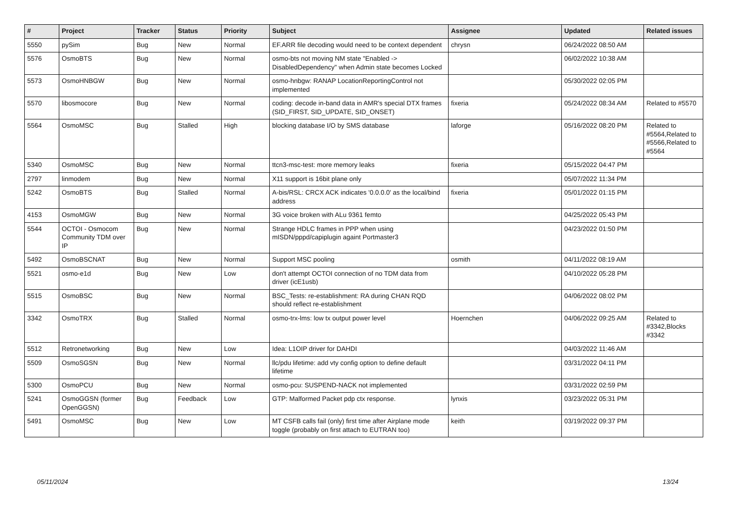| # | Project | Tracker | Status | Priority | Subject | Assignee | Updated | Related issues |
| --- | --- | --- | --- | --- | --- | --- | --- | --- |
| 5550 | pySim | Bug | New | Normal | EF.ARR file decoding would need to be context dependent | chrysn | 06/24/2022 08:50 AM | |
| 5576 | OsmoBTS | Bug | New | Normal | osmo-bts not moving NM state "Enabled -> DisabledDependency" when Admin state becomes Locked | | 06/02/2022 10:38 AM | |
| 5573 | OsmoHNBGW | Bug | New | Normal | osmo-hnbgw: RANAP LocationReportingControl not implemented | | 05/30/2022 02:05 PM | |
| 5570 | libosmocore | Bug | New | Normal | coding: decode in-band data in AMR's special DTX frames (SID_FIRST, SID_UPDATE, SID_ONSET) | fixeria | 05/24/2022 08:34 AM | Related to #5570 |
| 5564 | OsmoMSC | Bug | Stalled | High | blocking database I/O by SMS database | laforge | 05/16/2022 08:20 PM | Related to #5564,Related to #5566,Related to #5564 |
| 5340 | OsmoMSC | Bug | New | Normal | ttcn3-msc-test: more memory leaks | fixeria | 05/15/2022 04:47 PM | |
| 2797 | linmodem | Bug | New | Normal | X11 support is 16bit plane only | | 05/07/2022 11:34 PM | |
| 5242 | OsmoBTS | Bug | Stalled | Normal | A-bis/RSL: CRCX ACK indicates '0.0.0.0' as the local/bind address | fixeria | 05/01/2022 01:15 PM | |
| 4153 | OsmoMGW | Bug | New | Normal | 3G voice broken with ALu 9361 femto | | 04/25/2022 05:43 PM | |
| 5544 | OCTOI - Osmocom Community TDM over IP | Bug | New | Normal | Strange HDLC frames in PPP when using mISDN/pppd/capiplugin againt Portmaster3 | | 04/23/2022 01:50 PM | |
| 5492 | OsmoBSCNAT | Bug | New | Normal | Support MSC pooling | osmith | 04/11/2022 08:19 AM | |
| 5521 | osmo-e1d | Bug | New | Low | don't attempt OCTOI connection of no TDM data from driver (icE1usb) | | 04/10/2022 05:28 PM | |
| 5515 | OsmoBSC | Bug | New | Normal | BSC_Tests: re-establishment: RA during CHAN RQD should reflect re-establishment | | 04/06/2022 08:02 PM | |
| 3342 | OsmoTRX | Bug | Stalled | Normal | osmo-trx-lms: low tx output power level | Hoernchen | 04/06/2022 09:25 AM | Related to #3342,Blocks #3342 |
| 5512 | Retronetworking | Bug | New | Low | Idea: L1OIP driver for DAHDI | | 04/03/2022 11:46 AM | |
| 5509 | OsmoSGSN | Bug | New | Normal | llc/pdu lifetime: add vty config option to define default lifetime | | 03/31/2022 04:11 PM | |
| 5300 | OsmoPCU | Bug | New | Normal | osmo-pcu: SUSPEND-NACK not implemented | | 03/31/2022 02:59 PM | |
| 5241 | OsmoGGSN (former OpenGGSN) | Bug | Feedback | Low | GTP: Malformed Packet pdp ctx response. | lynxis | 03/23/2022 05:31 PM | |
| 5491 | OsmoMSC | Bug | New | Low | MT CSFB calls fail (only) first time after Airplane mode toggle (probably on first attach to EUTRAN too) | keith | 03/19/2022 09:37 PM | |
05/11/2024 13/24